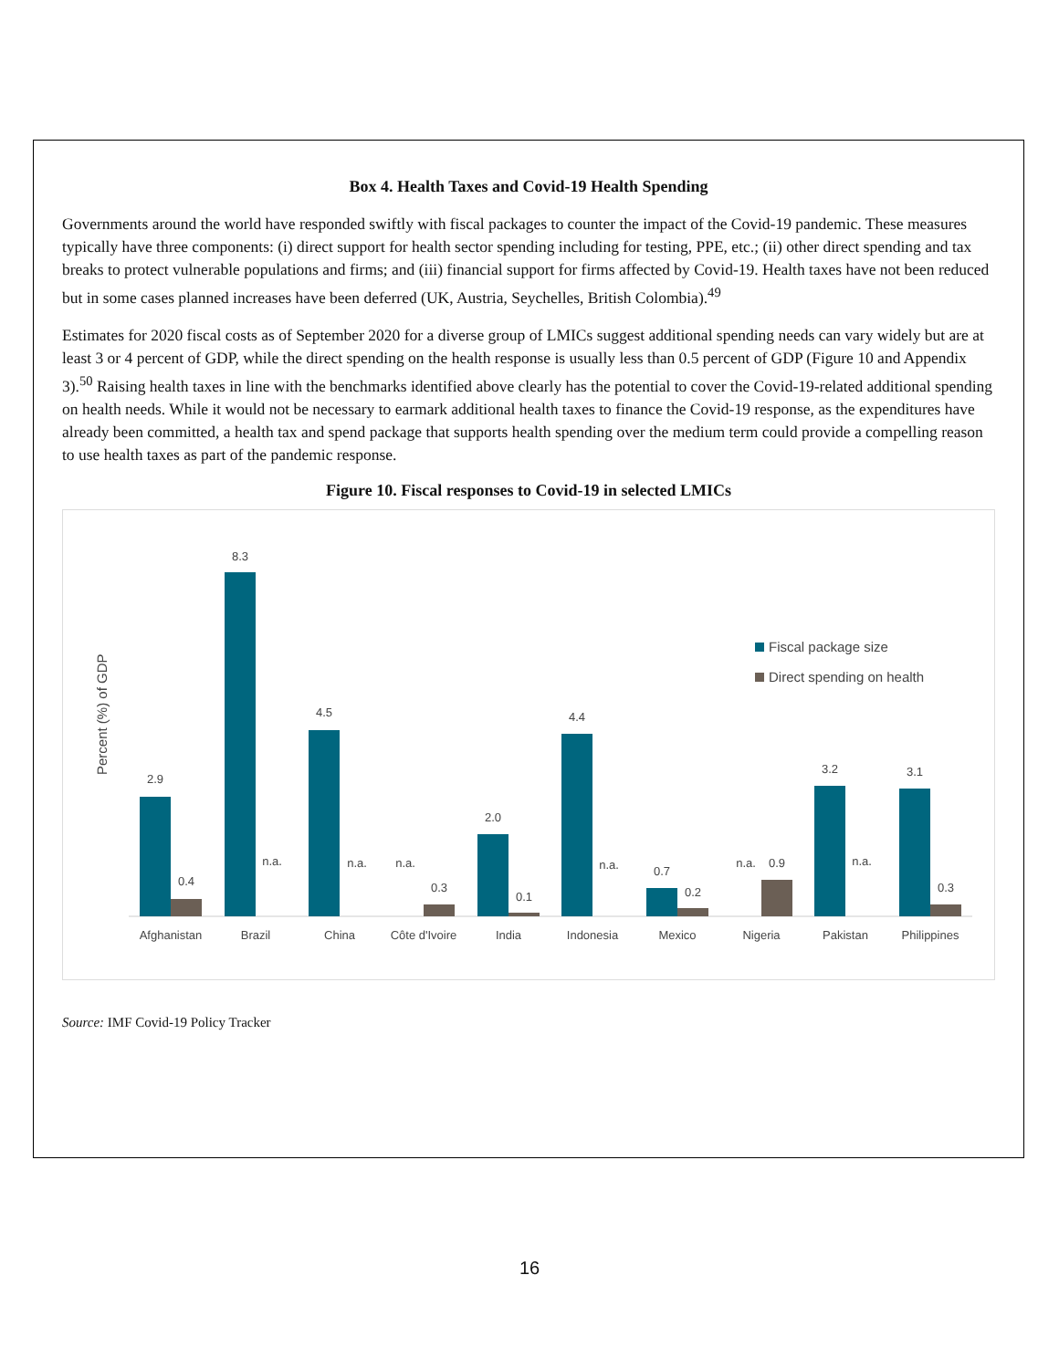Box 4. Health Taxes and Covid-19 Health Spending
Governments around the world have responded swiftly with fiscal packages to counter the impact of the Covid-19 pandemic. These measures typically have three components: (i) direct support for health sector spending including for testing, PPE, etc.; (ii) other direct spending and tax breaks to protect vulnerable populations and firms; and (iii) financial support for firms affected by Covid-19. Health taxes have not been reduced but in some cases planned increases have been deferred (UK, Austria, Seychelles, British Colombia).<sup>49</sup>
Estimates for 2020 fiscal costs as of September 2020 for a diverse group of LMICs suggest additional spending needs can vary widely but are at least 3 or 4 percent of GDP, while the direct spending on the health response is usually less than 0.5 percent of GDP (Figure 10 and Appendix 3).<sup>50</sup> Raising health taxes in line with the benchmarks identified above clearly has the potential to cover the Covid-19-related additional spending on health needs. While it would not be necessary to earmark additional health taxes to finance the Covid-19 response, as the expenditures have already been committed, a health tax and spend package that supports health spending over the medium term could provide a compelling reason to use health taxes as part of the pandemic response.
Figure 10. Fiscal responses to Covid-19 in selected LMICs
Percent (%) of GDP
Fiscal package size
Direct spending on health
2.9
0.4
8.3
n.a.
4.5
n.a.
n.a.
0.3
2.0
0.1
4.4
n.a.
0.7
0.2
n.a.
0.9
3.2
n.a.
3.1
0.3
Afghanistan
Brazil
China
Côte d'Ivoire
India
Indonesia
Mexico
Nigeria
Pakistan
Philippines
Source: IMF Covid-19 Policy Tracker
16